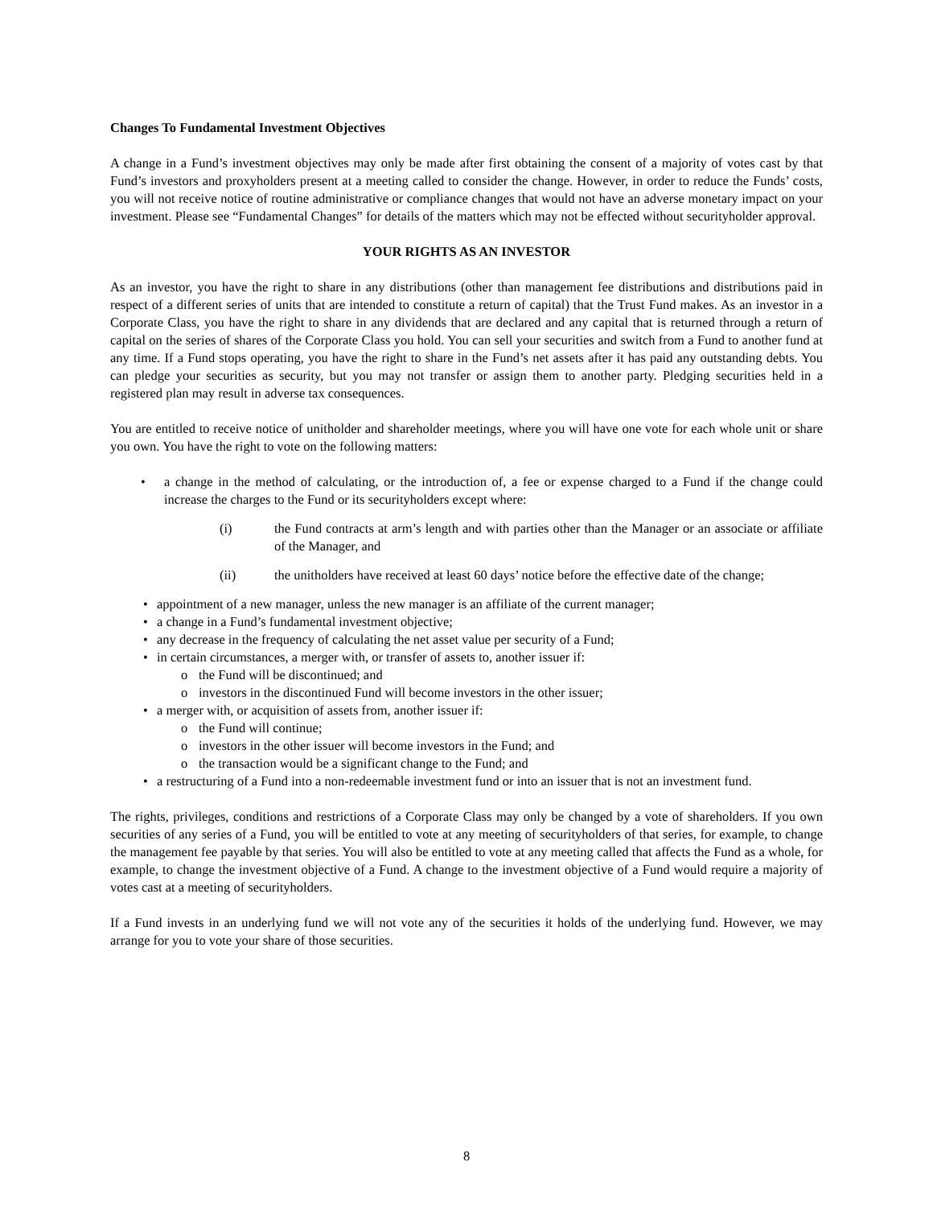Changes To Fundamental Investment Objectives
A change in a Fund’s investment objectives may only be made after first obtaining the consent of a majority of votes cast by that Fund’s investors and proxyholders present at a meeting called to consider the change. However, in order to reduce the Funds’ costs, you will not receive notice of routine administrative or compliance changes that would not have an adverse monetary impact on your investment. Please see “Fundamental Changes” for details of the matters which may not be effected without securityholder approval.
YOUR RIGHTS AS AN INVESTOR
As an investor, you have the right to share in any distributions (other than management fee distributions and distributions paid in respect of a different series of units that are intended to constitute a return of capital) that the Trust Fund makes. As an investor in a Corporate Class, you have the right to share in any dividends that are declared and any capital that is returned through a return of capital on the series of shares of the Corporate Class you hold. You can sell your securities and switch from a Fund to another fund at any time. If a Fund stops operating, you have the right to share in the Fund’s net assets after it has paid any outstanding debts. You can pledge your securities as security, but you may not transfer or assign them to another party. Pledging securities held in a registered plan may result in adverse tax consequences.
You are entitled to receive notice of unitholder and shareholder meetings, where you will have one vote for each whole unit or share you own. You have the right to vote on the following matters:
• a change in the method of calculating, or the introduction of, a fee or expense charged to a Fund if the change could increase the charges to the Fund or its securityholders except where:
(i) the Fund contracts at arm’s length and with parties other than the Manager or an associate or affiliate of the Manager, and
(ii) the unitholders have received at least 60 days’ notice before the effective date of the change;
• appointment of a new manager, unless the new manager is an affiliate of the current manager;
• a change in a Fund’s fundamental investment objective;
• any decrease in the frequency of calculating the net asset value per security of a Fund;
• in certain circumstances, a merger with, or transfer of assets to, another issuer if:
o the Fund will be discontinued; and
o investors in the discontinued Fund will become investors in the other issuer;
• a merger with, or acquisition of assets from, another issuer if:
o the Fund will continue;
o investors in the other issuer will become investors in the Fund; and
o the transaction would be a significant change to the Fund; and
• a restructuring of a Fund into a non-redeemable investment fund or into an issuer that is not an investment fund.
The rights, privileges, conditions and restrictions of a Corporate Class may only be changed by a vote of shareholders. If you own securities of any series of a Fund, you will be entitled to vote at any meeting of securityholders of that series, for example, to change the management fee payable by that series. You will also be entitled to vote at any meeting called that affects the Fund as a whole, for example, to change the investment objective of a Fund. A change to the investment objective of a Fund would require a majority of votes cast at a meeting of securityholders.
If a Fund invests in an underlying fund we will not vote any of the securities it holds of the underlying fund. However, we may arrange for you to vote your share of those securities.
8